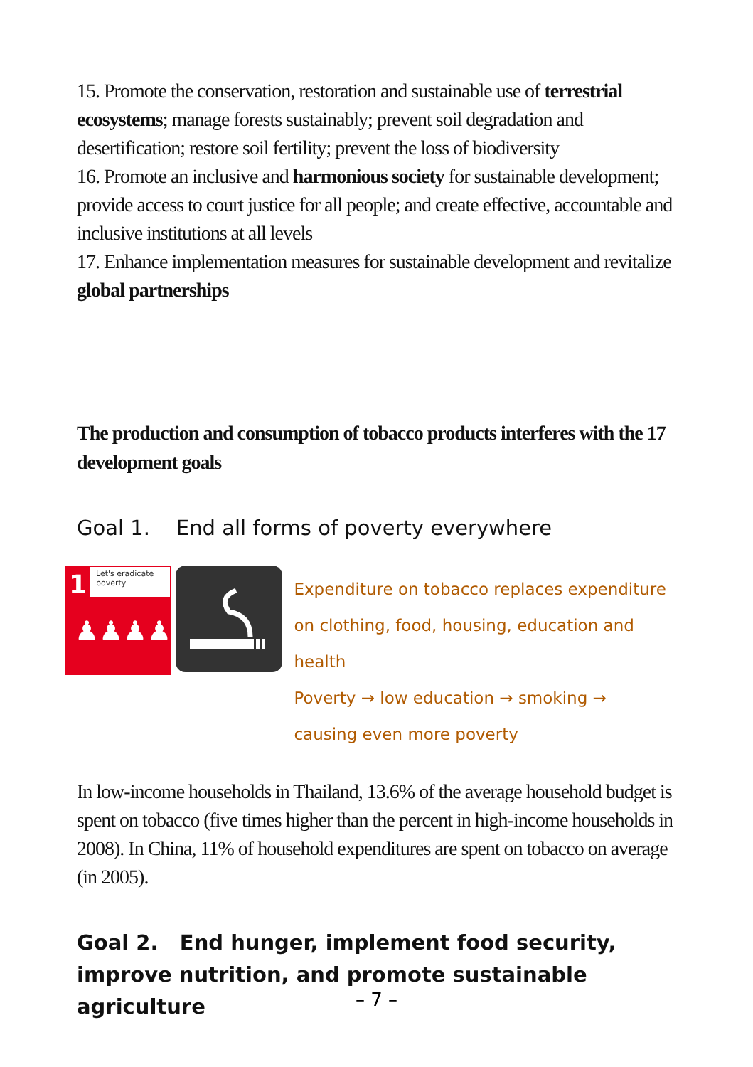15. Promote the conservation, restoration and sustainable use of terrestrial ecosystems; manage forests sustainably; prevent soil degradation and desertification; restore soil fertility; prevent the loss of biodiversity
16. Promote an inclusive and harmonious society for sustainable development; provide access to court justice for all people; and create effective, accountable and inclusive institutions at all levels
17. Enhance implementation measures for sustainable development and revitalize global partnerships
The production and consumption of tobacco products interferes with the 17 development goals
Goal 1. End all forms of poverty everywhere
1
Let's eradicate poverty
♟♟♟♟
Expenditure on tobacco replaces expenditure
on clothing, food, housing, education and health
Poverty → low education → smoking →
causing even more poverty
In low-income households in Thailand, 13.6% of the average household budget is spent on tobacco (five times higher than the percent in high-income households in 2008). In China, 11% of household expenditures are spent on tobacco on average (in 2005).
Goal 2. End hunger, implement food security, improve nutrition, and promote sustainable agriculture
– 7 –